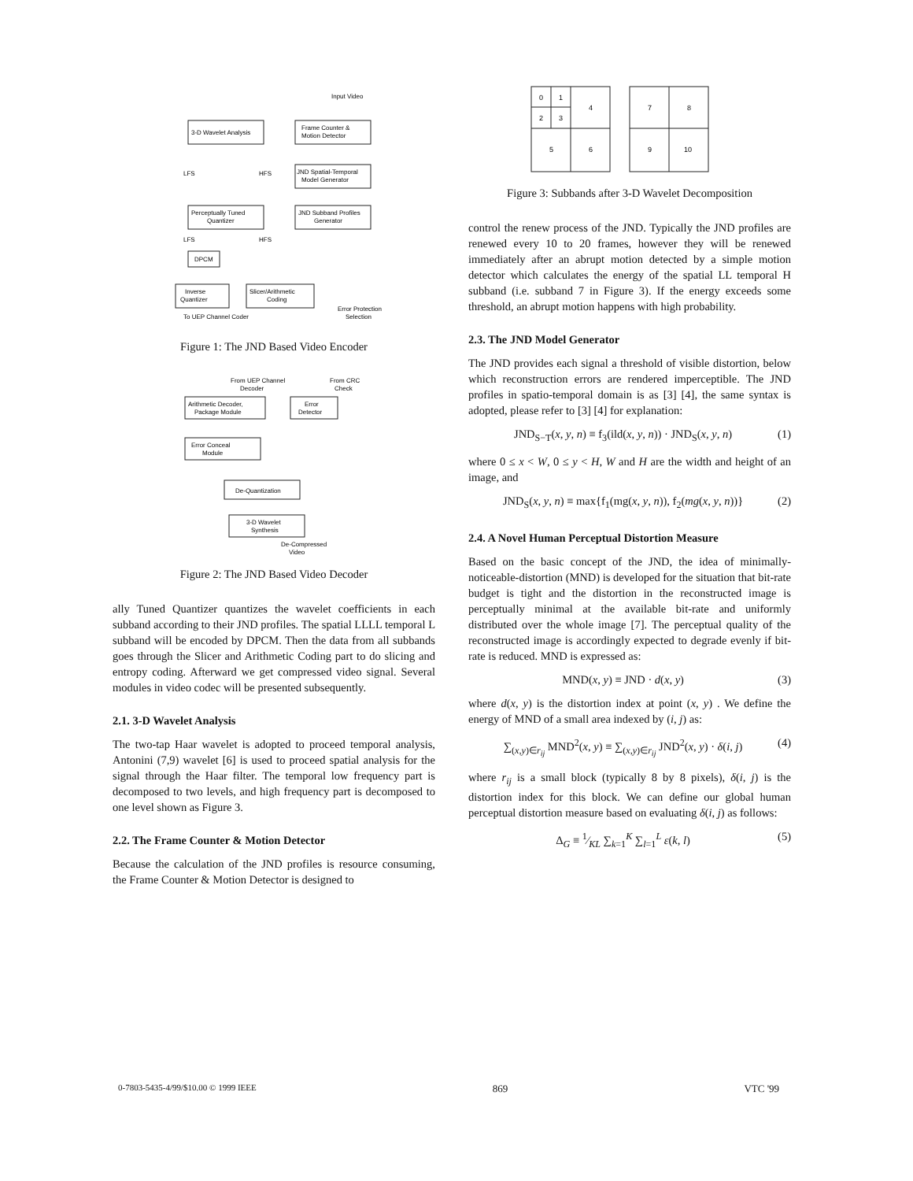Input Video
3-D Wavelet Analysis
Frame Counter &
Motion Detector
LFS
HFS
JND Spatial-Temporal
Model Generator
Perceptually Tuned
Quantizer
JND Subband Profiles
Generator
LFS
HFS
DPCM
Inverse
Quantizer
Slicer/Arithmetic
Coding
To UEP Channel Coder
Error Protection
Selection
Figure 1: The JND Based Video Encoder
From UEP Channel
Decoder
From CRC
Check
Arithmetic Decoder,
Package Module
Error
Detector
Error Conceal
Module
De-Quantization
3-D Wavelet
Synthesis
De-Compressed
Video
Figure 2: The JND Based Video Decoder
ally Tuned Quantizer quantizes the wavelet coefficients in each subband according to their JND profiles. The spatial LLLL temporal L subband will be encoded by DPCM. Then the data from all subbands goes through the Slicer and Arithmetic Coding part to do slicing and entropy coding. Afterward we get compressed video signal. Several modules in video codec will be presented subsequently.
2.1. 3-D Wavelet Analysis
The two-tap Haar wavelet is adopted to proceed temporal analysis, Antonini (7,9) wavelet [6] is used to proceed spatial analysis for the signal through the Haar filter. The temporal low frequency part is decomposed to two levels, and high frequency part is decomposed to one level shown as Figure 3.
2.2. The Frame Counter & Motion Detector
Because the calculation of the JND profiles is resource consuming, the Frame Counter & Motion Detector is designed to
0
1
2
3
4
5
6
7
8
9
10
Figure 3: Subbands after 3-D Wavelet Decomposition
control the renew process of the JND. Typically the JND profiles are renewed every 10 to 20 frames, however they will be renewed immediately after an abrupt motion detected by a simple motion detector which calculates the energy of the spatial LL temporal H subband (i.e. subband 7 in Figure 3). If the energy exceeds some threshold, an abrupt motion happens with high probability.
2.3. The JND Model Generator
The JND provides each signal a threshold of visible distortion, below which reconstruction errors are rendered imperceptible. The JND profiles in spatio-temporal domain is as [3] [4], the same syntax is adopted, please refer to [3] [4] for explanation:
JND<sub>S−T</sub>(x, y, n) ≡ f<sub>3</sub>(ild(x, y, n)) · JND<sub>S</sub>(x, y, n) (1)
where 0 ≤ x < W, 0 ≤ y < H, W and H are the width and height of an image, and
JND<sub>S</sub>(x, y, n) ≡ max{f<sub>1</sub>(mg(x, y, n)), f<sub>2</sub>(mg(x, y, n))} (2)
2.4. A Novel Human Perceptual Distortion Measure
Based on the basic concept of the JND, the idea of minimally-noticeable-distortion (MND) is developed for the situation that bit-rate budget is tight and the distortion in the reconstructed image is perceptually minimal at the available bit-rate and uniformly distributed over the whole image [7]. The perceptual quality of the reconstructed image is accordingly expected to degrade evenly if bit-rate is reduced. MND is expressed as:
MND(x, y) ≡ JND · d(x, y) (3)
where d(x, y) is the distortion index at point (x, y) . We define the energy of MND of a small area indexed by (i, j) as:
∑<sub>(x,y)∈r<sub>ij</sub></sub> MND<sup>2</sup>(x, y) ≡ ∑<sub>(x,y)∈r<sub>ij</sub></sub> JND<sup>2</sup>(x, y) · δ(i, j) (4)
where r<sub>ij</sub> is a small block (typically 8 by 8 pixels), δ(i, j) is the distortion index for this block. We can define our global human perceptual distortion measure based on evaluating δ(i, j) as follows:
Δ<sub>G</sub> ≡ 1⁄KL ∑<sub>k=1</sub><sup>K</sup> ∑<sub>l=1</sub><sup>L</sup> ε(k, l) (5)
0-7803-5435-4/99/$10.00 © 1999 IEEE 869 VTC '99